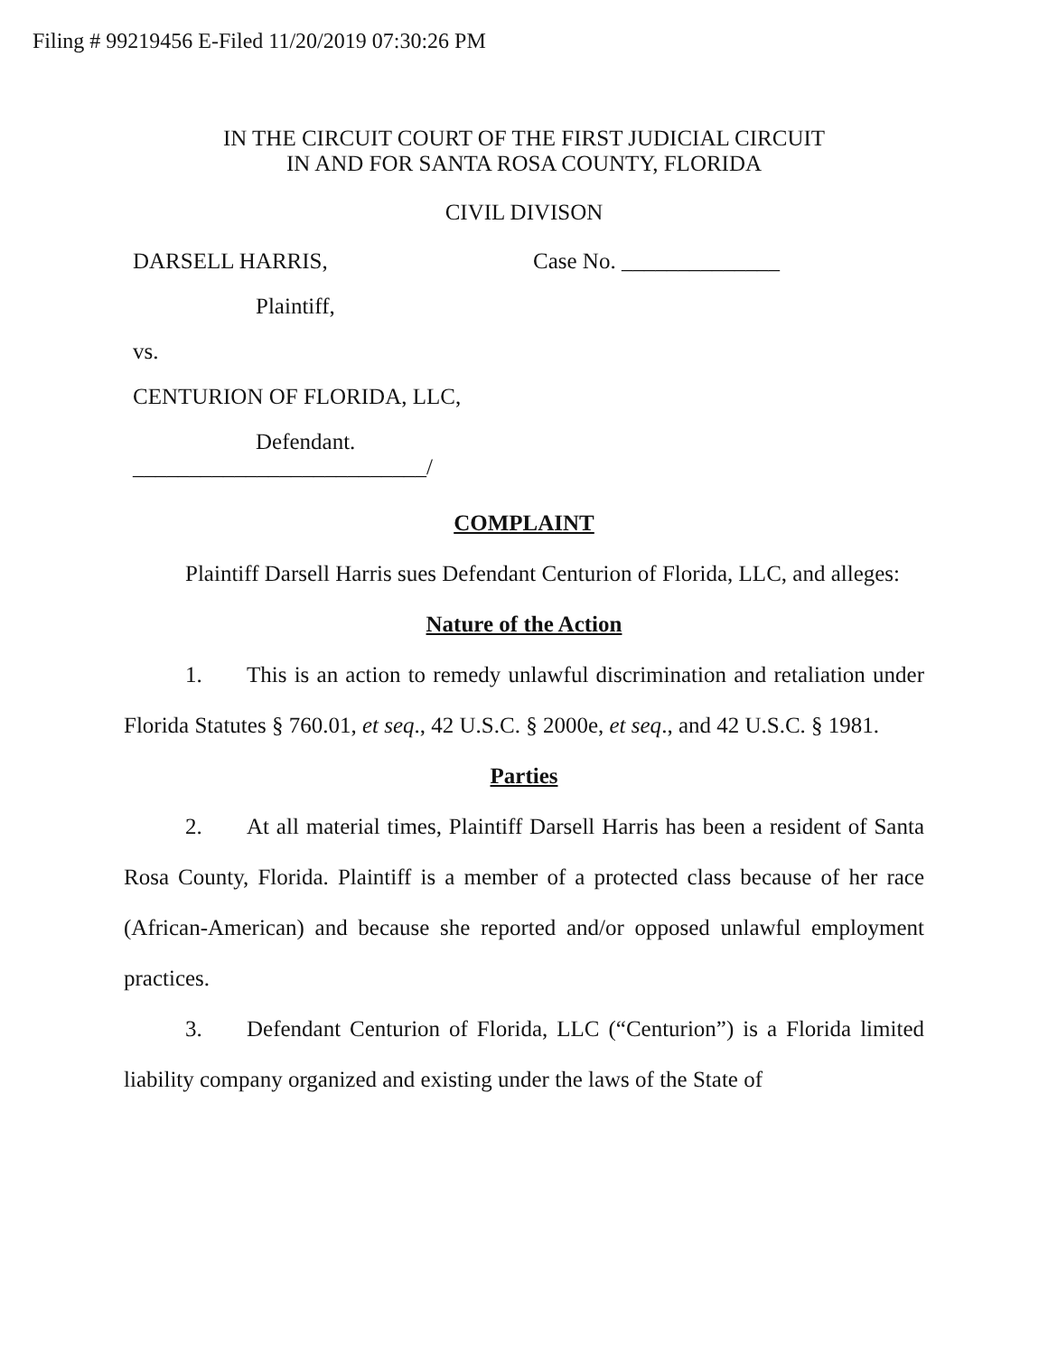Filing # 99219456 E-Filed 11/20/2019 07:30:26 PM
IN THE CIRCUIT COURT OF THE FIRST JUDICIAL CIRCUIT
IN AND FOR SANTA ROSA COUNTY, FLORIDA
CIVIL DIVISON
DARSELL HARRIS, Case No. ______________
Plaintiff,
vs.
CENTURION OF FLORIDA, LLC,
Defendant.
__________________________/
COMPLAINT
Plaintiff Darsell Harris sues Defendant Centurion of Florida, LLC, and alleges:
Nature of the Action
1. This is an action to remedy unlawful discrimination and retaliation under Florida Statutes § 760.01, et seq., 42 U.S.C. § 2000e, et seq., and 42 U.S.C. § 1981.
Parties
2. At all material times, Plaintiff Darsell Harris has been a resident of Santa Rosa County, Florida. Plaintiff is a member of a protected class because of her race (African-American) and because she reported and/or opposed unlawful employment practices.
3. Defendant Centurion of Florida, LLC (“Centurion”) is a Florida limited liability company organized and existing under the laws of the State of